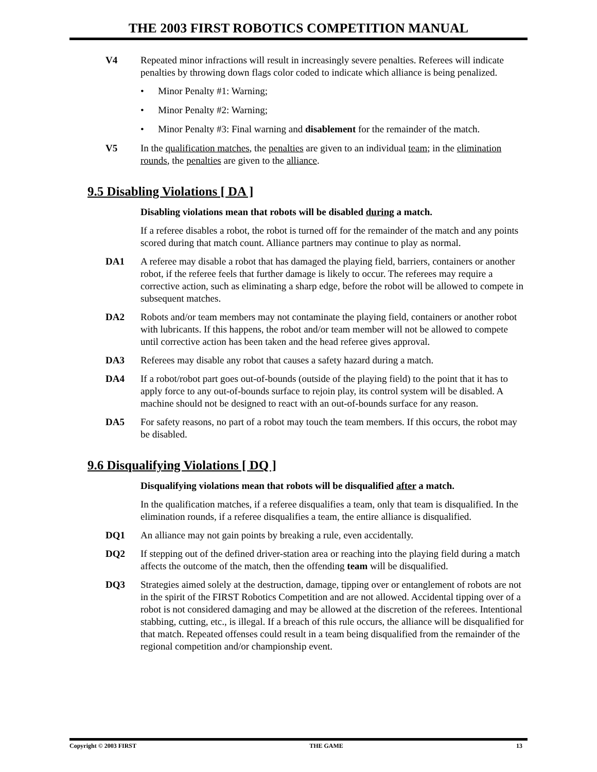THE 2003 FIRST ROBOTICS COMPETITION MANUAL
V4 Repeated minor infractions will result in increasingly severe penalties. Referees will indicate penalties by throwing down flags color coded to indicate which alliance is being penalized.
• Minor Penalty #1: Warning;
• Minor Penalty #2: Warning;
• Minor Penalty #3: Final warning and disablement for the remainder of the match.
V5 In the qualification matches, the penalties are given to an individual team; in the elimination rounds, the penalties are given to the alliance.
9.5 Disabling Violations [ DA ]
Disabling violations mean that robots will be disabled during a match.
If a referee disables a robot, the robot is turned off for the remainder of the match and any points scored during that match count. Alliance partners may continue to play as normal.
DA1 A referee may disable a robot that has damaged the playing field, barriers, containers or another robot, if the referee feels that further damage is likely to occur. The referees may require a corrective action, such as eliminating a sharp edge, before the robot will be allowed to compete in subsequent matches.
DA2 Robots and/or team members may not contaminate the playing field, containers or another robot with lubricants. If this happens, the robot and/or team member will not be allowed to compete until corrective action has been taken and the head referee gives approval.
DA3 Referees may disable any robot that causes a safety hazard during a match.
DA4 If a robot/robot part goes out-of-bounds (outside of the playing field) to the point that it has to apply force to any out-of-bounds surface to rejoin play, its control system will be disabled. A machine should not be designed to react with an out-of-bounds surface for any reason.
DA5 For safety reasons, no part of a robot may touch the team members. If this occurs, the robot may be disabled.
9.6 Disqualifying Violations [ DQ ]
Disqualifying violations mean that robots will be disqualified after a match.
In the qualification matches, if a referee disqualifies a team, only that team is disqualified. In the elimination rounds, if a referee disqualifies a team, the entire alliance is disqualified.
DQ1 An alliance may not gain points by breaking a rule, even accidentally.
DQ2 If stepping out of the defined driver-station area or reaching into the playing field during a match affects the outcome of the match, then the offending team will be disqualified.
DQ3 Strategies aimed solely at the destruction, damage, tipping over or entanglement of robots are not in the spirit of the FIRST Robotics Competition and are not allowed. Accidental tipping over of a robot is not considered damaging and may be allowed at the discretion of the referees. Intentional stabbing, cutting, etc., is illegal. If a breach of this rule occurs, the alliance will be disqualified for that match. Repeated offenses could result in a team being disqualified from the remainder of the regional competition and/or championship event.
Copyright © 2003 FIRST THE GAME 13